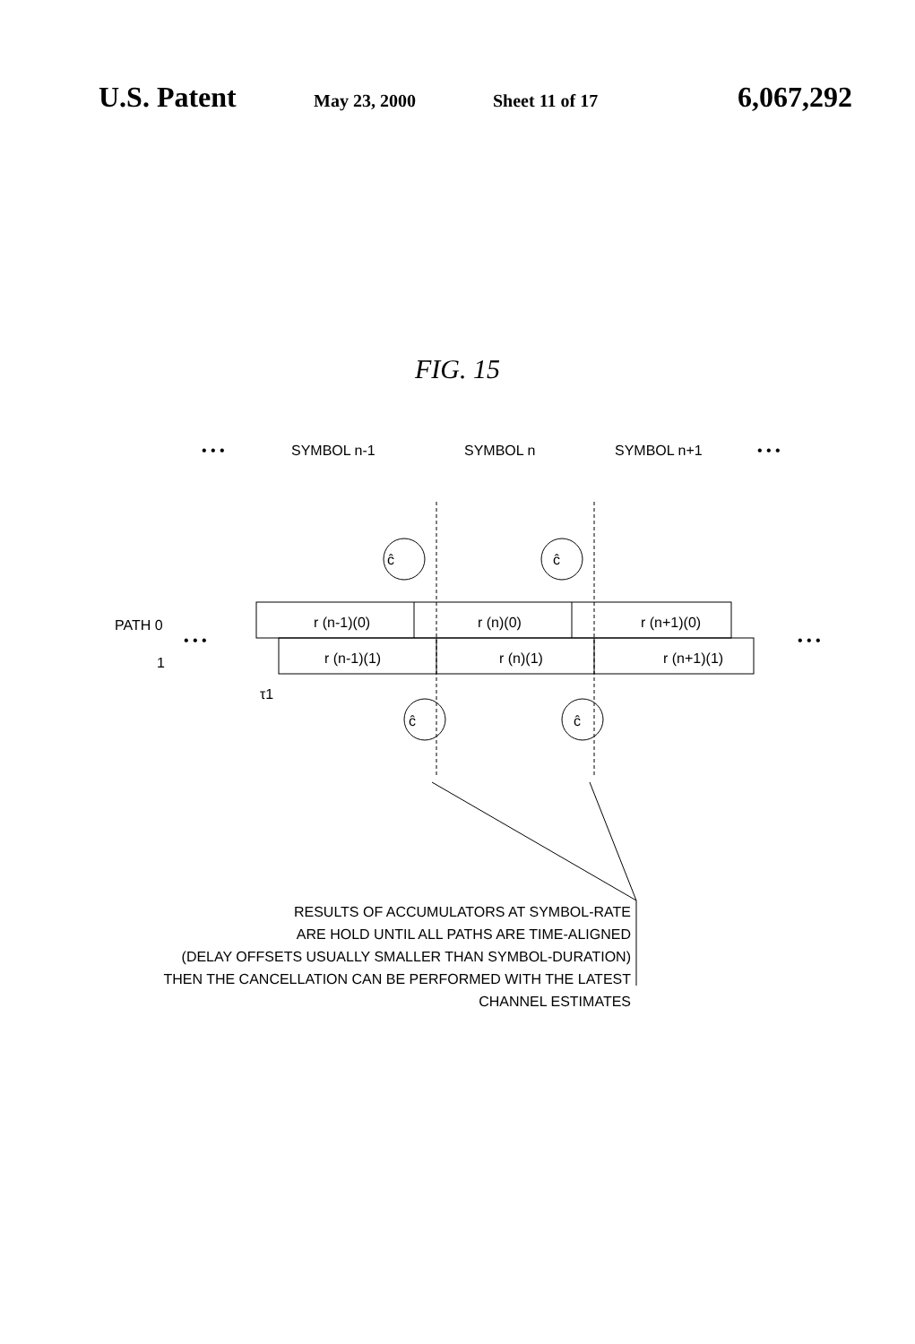U.S. Patent
May 23, 2000 Sheet 11 of 17
6,067,292
FIG. 15
• • •
SYMBOL n-1
SYMBOL n
SYMBOL n+1
• • •
PATH 0
1
• • •
• • •
r (n-1)(0)
r (n)(0)
r (n+1)(0)
r (n-1)(1)
r (n)(1)
r (n+1)(1)
τ1
ĉ
ĉ
ĉ
ĉ
RESULTS OF ACCUMULATORS AT SYMBOL-RATE
ARE HOLD UNTIL ALL PATHS ARE TIME-ALIGNED
(DELAY OFFSETS USUALLY SMALLER THAN SYMBOL-DURATION)
THEN THE CANCELLATION CAN BE PERFORMED WITH THE LATEST CHANNEL ESTIMATES